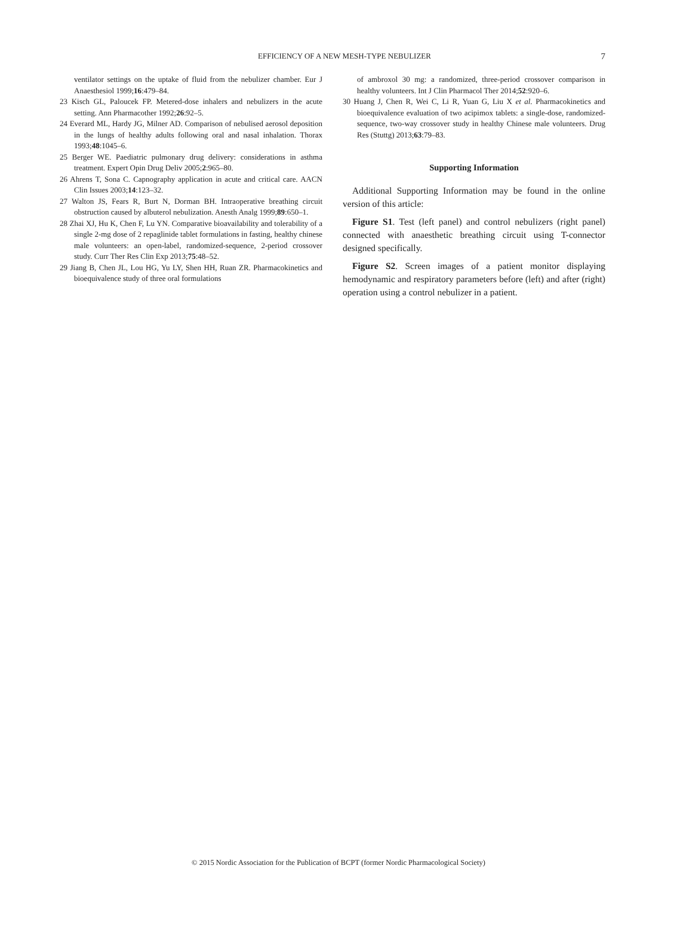EFFICIENCY OF A NEW MESH-TYPE NEBULIZER 7
ventilator settings on the uptake of fluid from the nebulizer chamber. Eur J Anaesthesiol 1999;16:479–84.
23 Kisch GL, Paloucek FP. Metered-dose inhalers and nebulizers in the acute setting. Ann Pharmacother 1992;26:92–5.
24 Everard ML, Hardy JG, Milner AD. Comparison of nebulised aerosol deposition in the lungs of healthy adults following oral and nasal inhalation. Thorax 1993;48:1045–6.
25 Berger WE. Paediatric pulmonary drug delivery: considerations in asthma treatment. Expert Opin Drug Deliv 2005;2:965–80.
26 Ahrens T, Sona C. Capnography application in acute and critical care. AACN Clin Issues 2003;14:123–32.
27 Walton JS, Fears R, Burt N, Dorman BH. Intraoperative breathing circuit obstruction caused by albuterol nebulization. Anesth Analg 1999;89:650–1.
28 Zhai XJ, Hu K, Chen F, Lu YN. Comparative bioavailability and tolerability of a single 2-mg dose of 2 repaglinide tablet formulations in fasting, healthy chinese male volunteers: an open-label, randomized-sequence, 2-period crossover study. Curr Ther Res Clin Exp 2013;75:48–52.
29 Jiang B, Chen JL, Lou HG, Yu LY, Shen HH, Ruan ZR. Pharmacokinetics and bioequivalence study of three oral formulations
of ambroxol 30 mg: a randomized, three-period crossover comparison in healthy volunteers. Int J Clin Pharmacol Ther 2014;52:920–6.
30 Huang J, Chen R, Wei C, Li R, Yuan G, Liu X et al. Pharmacokinetics and bioequivalence evaluation of two acipimox tablets: a single-dose, randomized-sequence, two-way crossover study in healthy Chinese male volunteers. Drug Res (Stuttg) 2013;63:79–83.
Supporting Information
Additional Supporting Information may be found in the online version of this article:
Figure S1. Test (left panel) and control nebulizers (right panel) connected with anaesthetic breathing circuit using T-connector designed specifically.
Figure S2. Screen images of a patient monitor displaying hemodynamic and respiratory parameters before (left) and after (right) operation using a control nebulizer in a patient.
© 2015 Nordic Association for the Publication of BCPT (former Nordic Pharmacological Society)